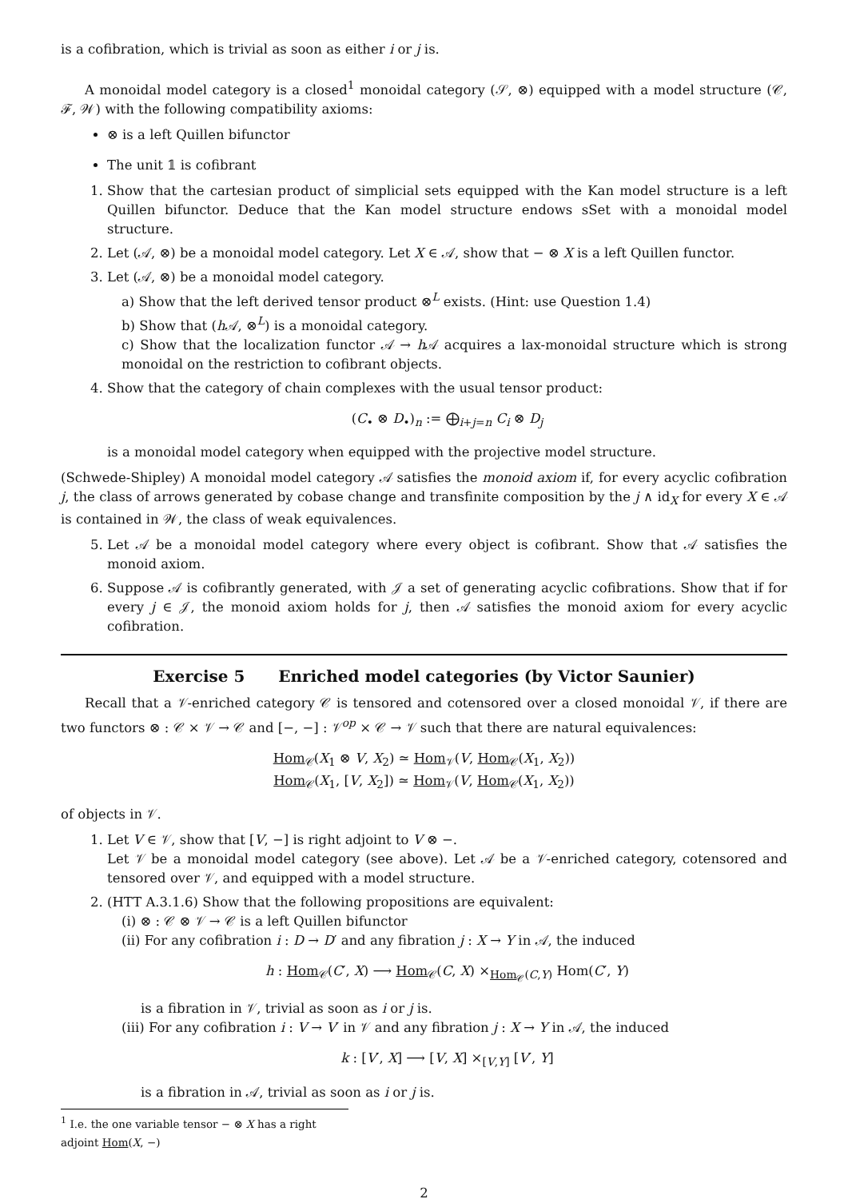is a cofibration, which is trivial as soon as either i or j is.
A monoidal model category is a closed<sup>1</sup> monoidal category (𝒮, ⊗) equipped with a model structure (𝒞, ℱ, 𝒲) with the following compatibility axioms:
⊗ is a left Quillen bifunctor
The unit 𝟙 is cofibrant
1. Show that the cartesian product of simplicial sets equipped with the Kan model structure is a left Quillen bifunctor. Deduce that the Kan model structure endows sSet with a monoidal model structure.
2. Let (𝒜, ⊗) be a monoidal model category. Let X ∈ 𝒜, show that − ⊗ X is a left Quillen functor.
3. Let (𝒜, ⊗) be a monoidal model category.
a) Show that the left derived tensor product ⊗<sup>L</sup> exists. (Hint: use Question 1.4)
b) Show that (h 𝒜, ⊗<sup>L</sup>) is a monoidal category.
c) Show that the localization functor 𝒜 → h 𝒜 acquires a lax-monoidal structure which is strong monoidal on the restriction to cofibrant objects.
4. Show that the category of chain complexes with the usual tensor product:
(C<sub>•</sub> ⊗ D<sub>•</sub>)<sub>n</sub> := ⨁<sub>i+j=n</sub> C<sub>i</sub> ⊗ D<sub>j</sub>
is a monoidal model category when equipped with the projective model structure.
(Schwede-Shipley) A monoidal model category 𝒜 satisfies the monoid axiom if, for every acyclic cofibration j, the class of arrows generated by cobase change and transfinite composition by the j ∧ id<sub>X</sub> for every X ∈ 𝒜 is contained in 𝒲, the class of weak equivalences.
5. Let 𝒜 be a monoidal model category where every object is cofibrant. Show that 𝒜 satisfies the monoid axiom.
6. Suppose 𝒜 is cofibrantly generated, with 𝒥 a set of generating acyclic cofibrations. Show that if for every j ∈ 𝒥, the monoid axiom holds for j, then 𝒜 satisfies the monoid axiom for every acyclic cofibration.
Exercise 5 Enriched model categories (by Victor Saunier)
Recall that a 𝒱-enriched category 𝒞 is tensored and cotensored over a closed monoidal 𝒱, if there are two functors ⊗ : 𝒞 × 𝒱 → 𝒞 and [−, −] : 𝒱<sup>op</sup> × 𝒞 → 𝒱 such that there are natural equivalences:
Hom<sub>𝒞</sub>(X<sub>1</sub> ⊗ V, X<sub>2</sub>) ≃ Hom<sub>𝒱</sub>(V, Hom<sub>𝒞</sub>(X<sub>1</sub>, X<sub>2</sub>))
Hom<sub>𝒞</sub>(X<sub>1</sub>, [V, X<sub>2</sub>]) ≃ Hom<sub>𝒱</sub>(V, Hom<sub>𝒞</sub>(X<sub>1</sub>, X<sub>2</sub>))
of objects in 𝒱.
1. Let V ∈ 𝒱, show that [V, −] is right adjoint to V ⊗ −.
Let 𝒱 be a monoidal model category (see above). Let 𝒜 be a 𝒱-enriched category, cotensored and tensored over 𝒱, and equipped with a model structure.
2. (HTT A.3.1.6) Show that the following propositions are equivalent:
(i) ⊗ : 𝒞 ⊗ 𝒱 → 𝒞 is a left Quillen bifunctor
(ii) For any cofibration i : D → D′ and any fibration j : X → Y in 𝒜, the induced
h : Hom<sub>𝒞</sub>(C′, X) ⟶ Hom<sub>𝒞</sub>(C, X) ×<sub>Hom<sub>𝒞</sub>(C,Y)</sub> Hom(C′, Y)
is a fibration in 𝒱, trivial as soon as i or j is.
(iii) For any cofibration i : V → V′ in 𝒱 and any fibration j : X → Y in 𝒜, the induced
k : [V′, X] ⟶ [V, X] ×<sub>[V,Y]</sub> [V′, Y]
is a fibration in 𝒜, trivial as soon as i or j is.
<sup>1</sup> I.e. the one variable tensor − ⊗ X has a right adjoint Hom(X, −)
2